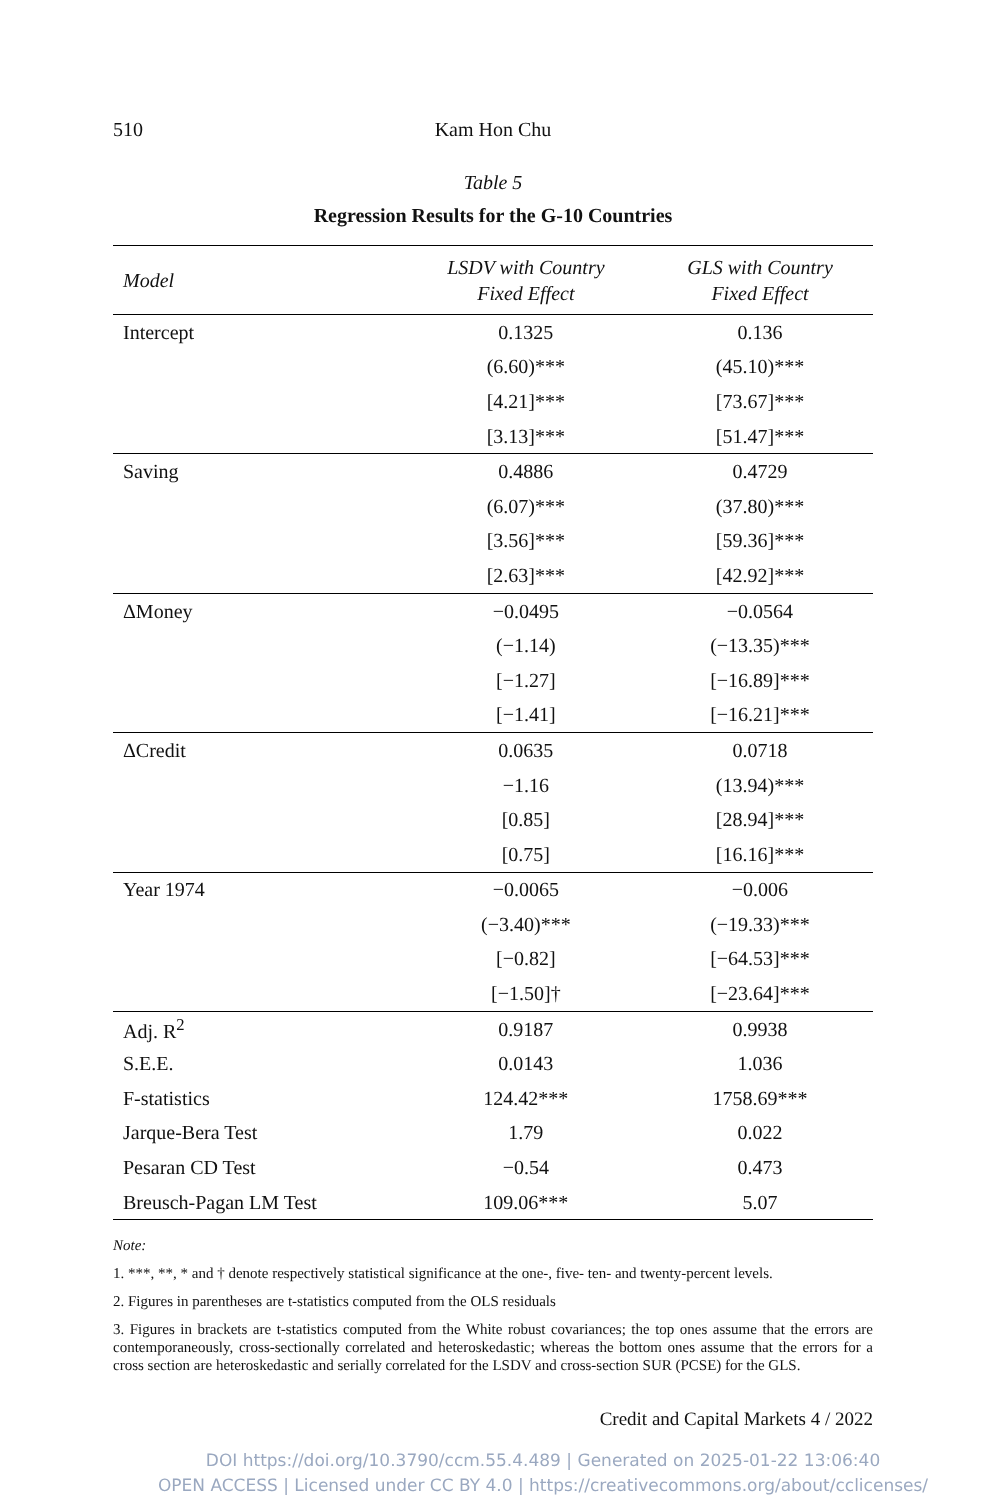510 Kam Hon Chu
Table 5
Regression Results for the G-10 Countries
| Model | LSDV with Country Fixed Effect | GLS with Country Fixed Effect |
| --- | --- | --- |
| Intercept | 0.1325 | 0.136 |
| | (6.60)*** | (45.10)*** |
| | [4.21]*** | [73.67]*** |
| | [3.13]*** | [51.47]*** |
| Saving | 0.4886 | 0.4729 |
| | (6.07)*** | (37.80)*** |
| | [3.56]*** | [59.36]*** |
| | [2.63]*** | [42.92]*** |
| ΔMoney | −0.0495 | −0.0564 |
| | (−1.14) | (−13.35)*** |
| | [−1.27] | [−16.89]*** |
| | [−1.41] | [−16.21]*** |
| ΔCredit | 0.0635 | 0.0718 |
| | −1.16 | (13.94)*** |
| | [0.85] | [28.94]*** |
| | [0.75] | [16.16]*** |
| Year 1974 | −0.0065 | −0.006 |
| | (−3.40)*** | (−19.33)*** |
| | [−0.82] | [−64.53]*** |
| | [−1.50]† | [−23.64]*** |
| Adj. R<sup>2</sup> | 0.9187 | 0.9938 |
| S.E.E. | 0.0143 | 1.036 |
| F-statistics | 124.42*** | 1758.69*** |
| Jarque-Bera Test | 1.79 | 0.022 |
| Pesaran CD Test | −0.54 | 0.473 |
| Breusch-Pagan LM Test | 109.06*** | 5.07 |
Note:
1. ***, **, * and † denote respectively statistical significance at the one-, five- ten- and twenty-percent levels.
2. Figures in parentheses are t-statistics computed from the OLS residuals
3. Figures in brackets are t-statistics computed from the White robust covariances; the top ones assume that the errors are contemporaneously, cross-sectionally correlated and heteroskedastic; whereas the bottom ones assume that the errors for a cross section are heteroskedastic and serially correlated for the LSDV and cross-section SUR (PCSE) for the GLS.
Credit and Capital Markets 4 / 2022
DOI https://doi.org/10.3790/ccm.55.4.489 | Generated on 2025-01-22 13:06:40
OPEN ACCESS | Licensed under CC BY 4.0 | https://creativecommons.org/about/cclicenses/